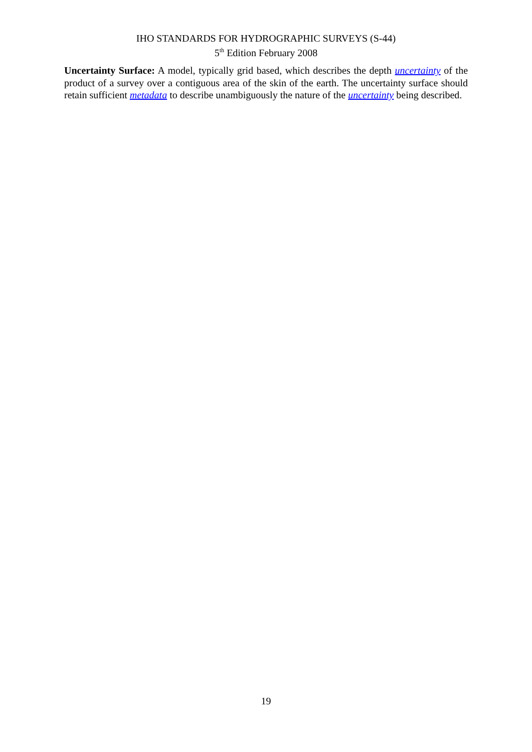IHO STANDARDS FOR HYDROGRAPHIC SURVEYS (S-44)
5<sup>th</sup> Edition February 2008
Uncertainty Surface: A model, typically grid based, which describes the depth uncertainty of the product of a survey over a contiguous area of the skin of the earth. The uncertainty surface should retain sufficient metadata to describe unambiguously the nature of the uncertainty being described.
19